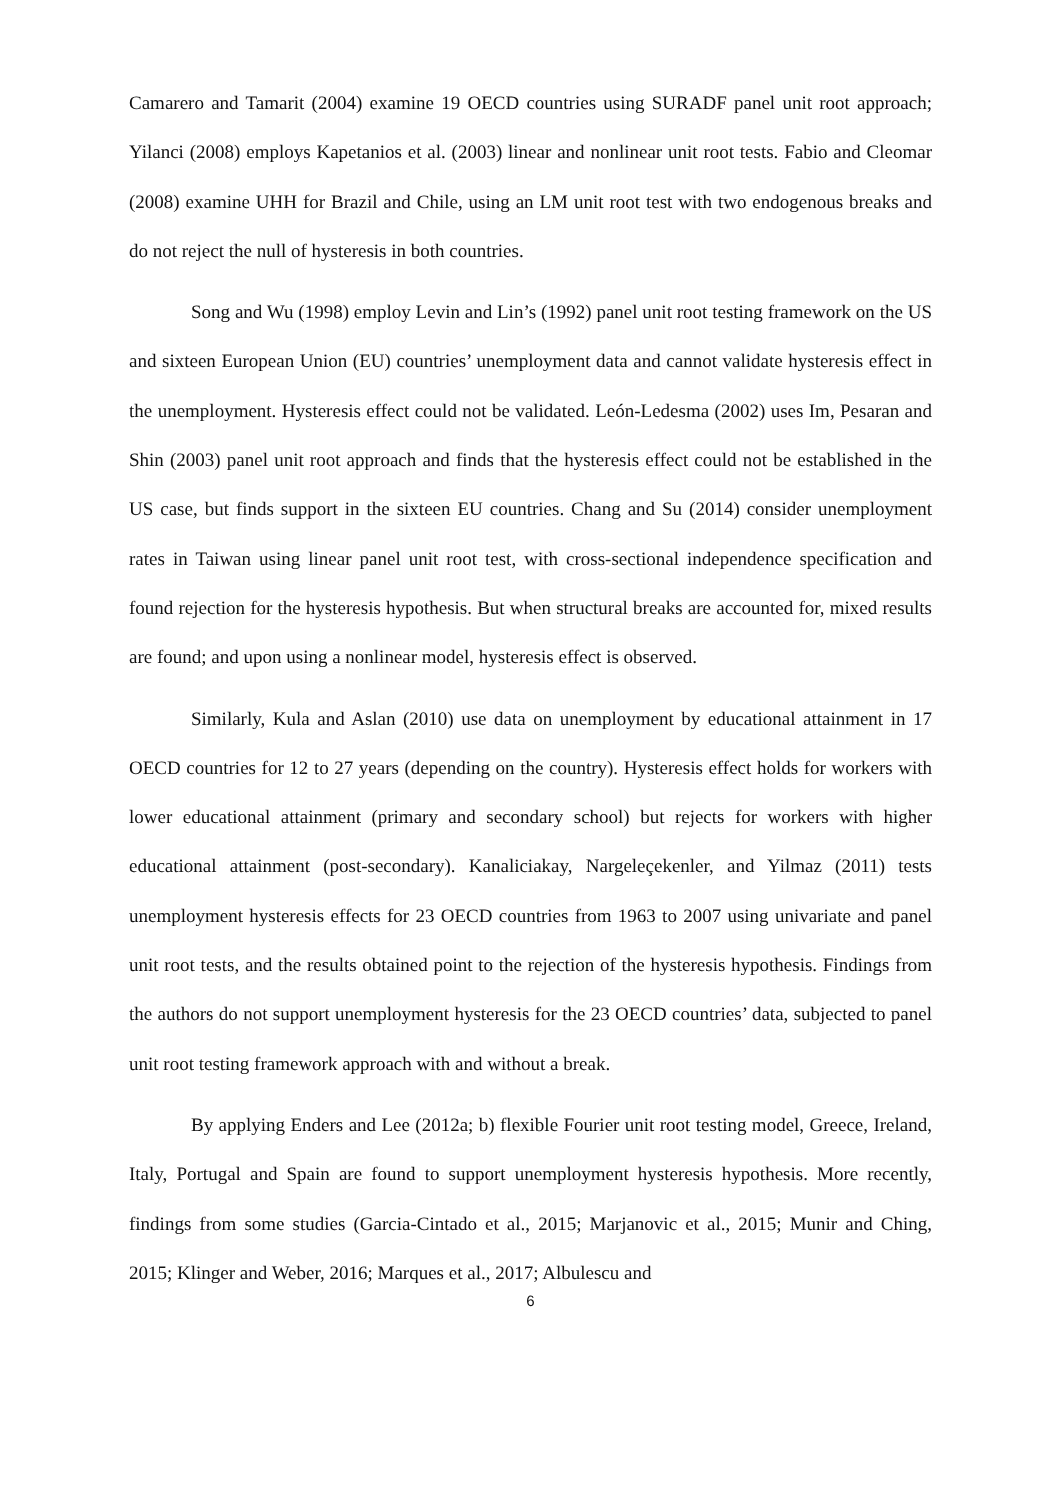Camarero and Tamarit (2004) examine 19 OECD countries using SURADF panel unit root approach; Yilanci (2008) employs Kapetanios et al. (2003) linear and nonlinear unit root tests. Fabio and Cleomar (2008) examine UHH for Brazil and Chile, using an LM unit root test with two endogenous breaks and do not reject the null of hysteresis in both countries.
Song and Wu (1998) employ Levin and Lin’s (1992) panel unit root testing framework on the US and sixteen European Union (EU) countries’ unemployment data and cannot validate hysteresis effect in the unemployment. Hysteresis effect could not be validated. León-Ledesma (2002) uses Im, Pesaran and Shin (2003) panel unit root approach and finds that the hysteresis effect could not be established in the US case, but finds support in the sixteen EU countries. Chang and Su (2014) consider unemployment rates in Taiwan using linear panel unit root test, with cross-sectional independence specification and found rejection for the hysteresis hypothesis. But when structural breaks are accounted for, mixed results are found; and upon using a nonlinear model, hysteresis effect is observed.
Similarly, Kula and Aslan (2010) use data on unemployment by educational attainment in 17 OECD countries for 12 to 27 years (depending on the country). Hysteresis effect holds for workers with lower educational attainment (primary and secondary school) but rejects for workers with higher educational attainment (post-secondary). Kanaliciakay, Nargeleçekenler, and Yilmaz (2011) tests unemployment hysteresis effects for 23 OECD countries from 1963 to 2007 using univariate and panel unit root tests, and the results obtained point to the rejection of the hysteresis hypothesis. Findings from the authors do not support unemployment hysteresis for the 23 OECD countries’ data, subjected to panel unit root testing framework approach with and without a break.
By applying Enders and Lee (2012a; b) flexible Fourier unit root testing model, Greece, Ireland, Italy, Portugal and Spain are found to support unemployment hysteresis hypothesis. More recently, findings from some studies (Garcia-Cintado et al., 2015; Marjanovic et al., 2015; Munir and Ching, 2015; Klinger and Weber, 2016; Marques et al., 2017; Albulescu and
6